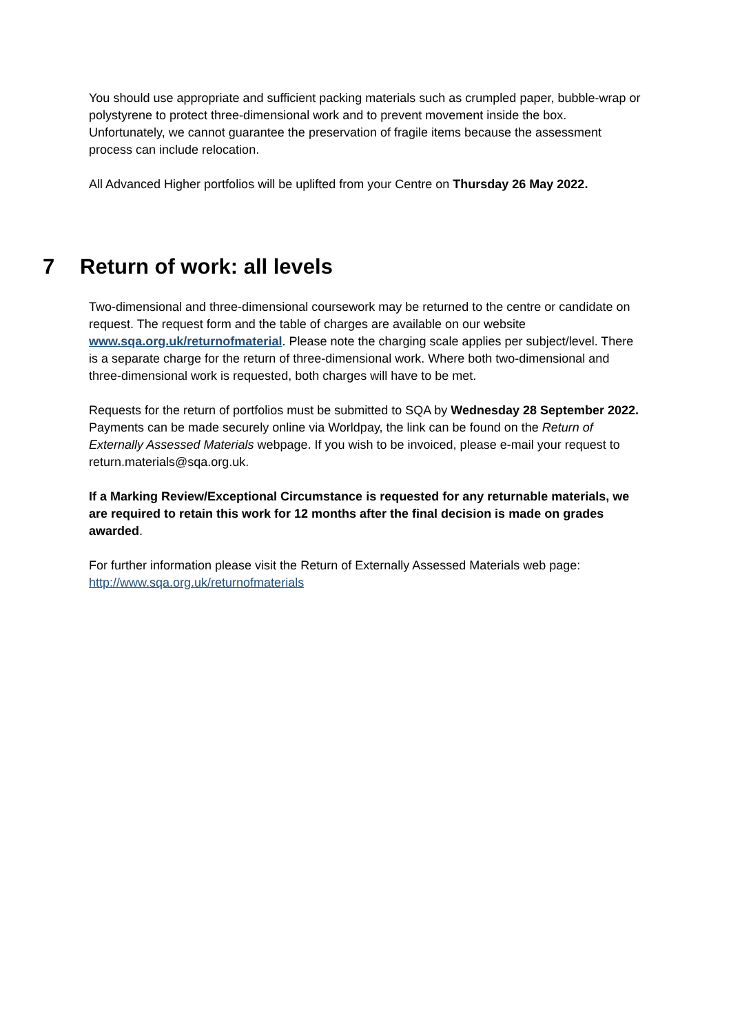You should use appropriate and sufficient packing materials such as crumpled paper, bubble-wrap or polystyrene to protect three-dimensional work and to prevent movement inside the box. Unfortunately, we cannot guarantee the preservation of fragile items because the assessment process can include relocation.
All Advanced Higher portfolios will be uplifted from your Centre on Thursday 26 May 2022.
7 Return of work: all levels
Two-dimensional and three-dimensional coursework may be returned to the centre or candidate on request. The request form and the table of charges are available on our website www.sqa.org.uk/returnofmaterial. Please note the charging scale applies per subject/level. There is a separate charge for the return of three-dimensional work. Where both two-dimensional and three-dimensional work is requested, both charges will have to be met.
Requests for the return of portfolios must be submitted to SQA by Wednesday 28 September 2022. Payments can be made securely online via Worldpay, the link can be found on the Return of Externally Assessed Materials webpage. If you wish to be invoiced, please e-mail your request to return.materials@sqa.org.uk.
If a Marking Review/Exceptional Circumstance is requested for any returnable materials, we are required to retain this work for 12 months after the final decision is made on grades awarded.
For further information please visit the Return of Externally Assessed Materials web page: http://www.sqa.org.uk/returnofmaterials